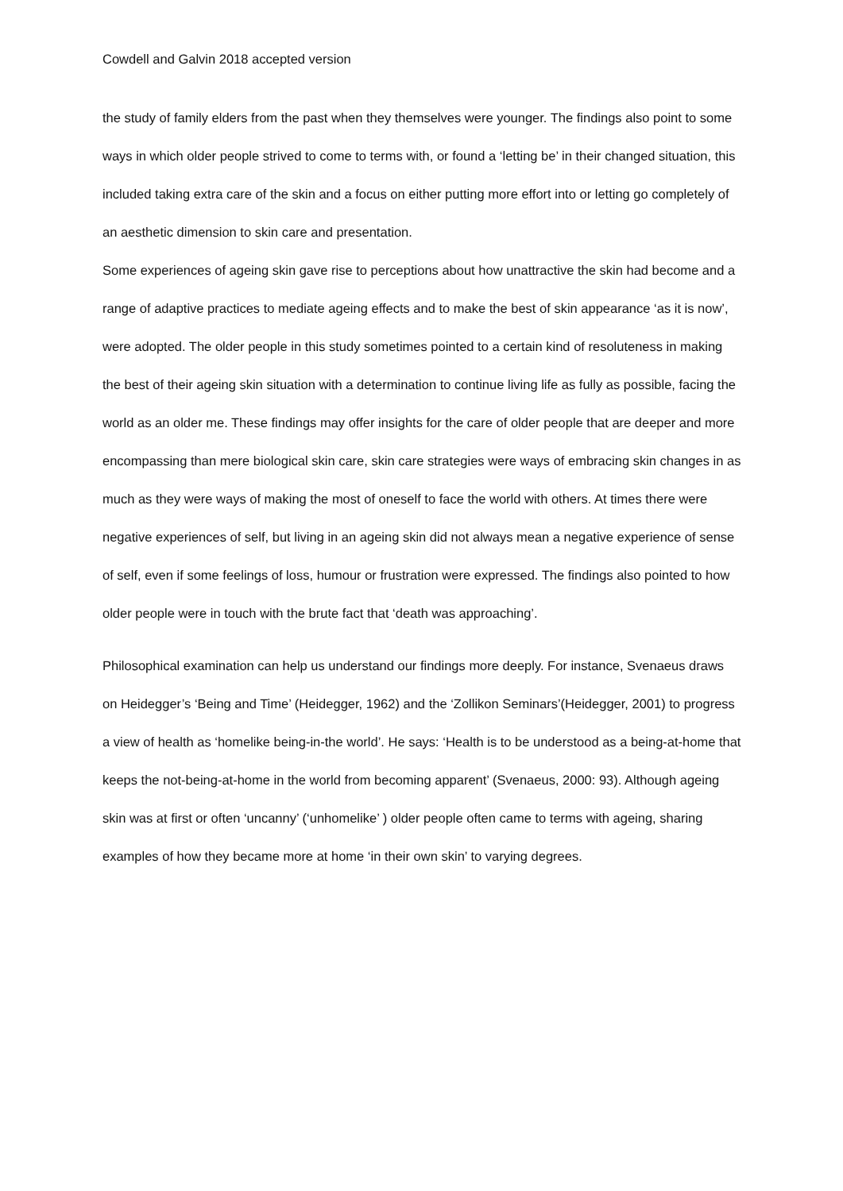Cowdell and Galvin 2018 accepted version
the study of family elders from the past when they themselves were younger. The findings also point to some ways in which older people strived to come to terms with, or found a ‘letting be’ in their changed situation, this included taking extra care of the skin and a focus on either putting more effort into or letting go completely of an aesthetic dimension to skin care and presentation.
Some experiences of ageing skin gave rise to perceptions about how unattractive the skin had become and a range of adaptive practices to mediate ageing effects and to make the best of skin appearance ‘as it is now’, were adopted. The older people in this study sometimes pointed to a certain kind of resoluteness in making the best of their ageing skin situation with a determination to continue living life as fully as possible, facing the world as an older me. These findings may offer insights for the care of older people that are deeper and more encompassing than mere biological skin care, skin care strategies were ways of embracing skin changes in as much as they were ways of making the most of oneself to face the world with others. At times there were negative experiences of self, but living in an ageing skin did not always mean a negative experience of sense of self, even if some feelings of loss, humour or frustration were expressed. The findings also pointed to how older people were in touch with the brute fact that ‘death was approaching’.
Philosophical examination can help us understand our findings more deeply. For instance, Svenaeus draws on Heidegger’s ‘Being and Time’ (Heidegger, 1962) and the ‘Zollikon Seminars’(Heidegger, 2001) to progress a view of health as ‘homelike being-in-the world’. He says: ‘Health is to be understood as a being-at-home that keeps the not-being-at-home in the world from becoming apparent’ (Svenaeus, 2000: 93). Although ageing skin was at first or often ‘uncanny’ (‘unhomelike’ ) older people often came to terms with ageing, sharing examples of how they became more at home ‘in their own skin’ to varying degrees.